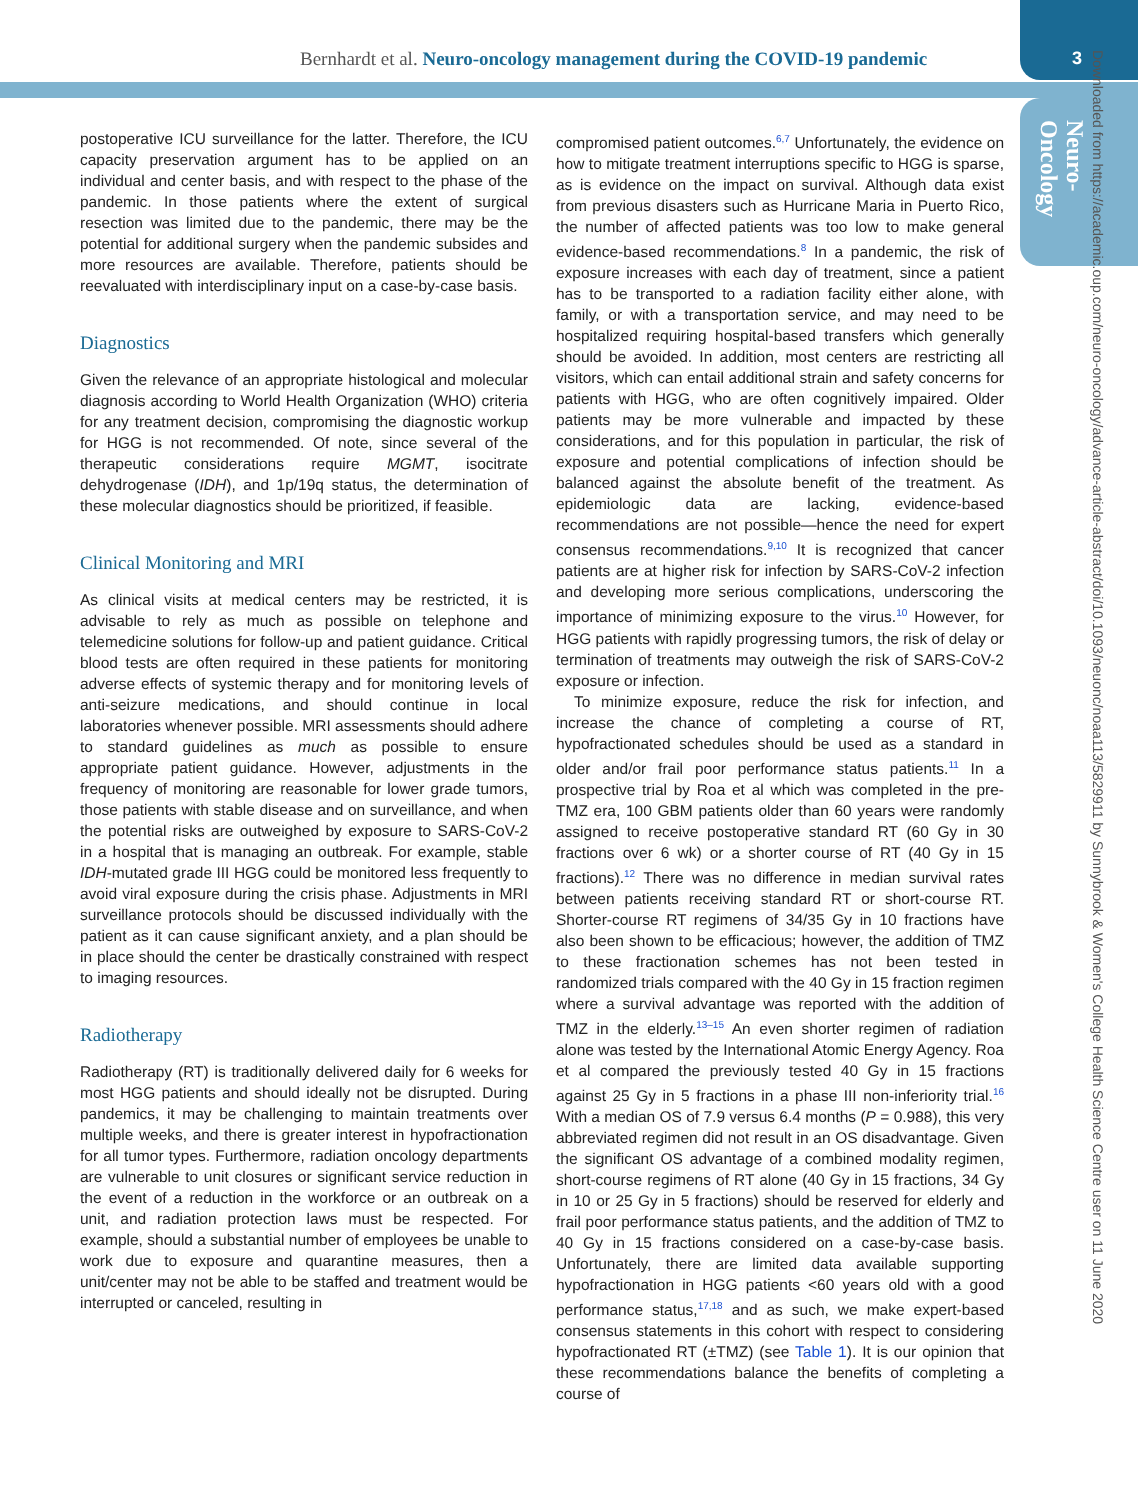Bernhardt et al. Neuro-oncology management during the COVID-19 pandemic
3
Neuro-
Oncology
Downloaded from https://academic.oup.com/neuro-oncology/advance-article-abstract/doi/10.1093/neuonc/noaa113/5829911 by Sunnybrook & Women's College Health Science Centre user on 11 June 2020
postoperative ICU surveillance for the latter. Therefore, the ICU capacity preservation argument has to be applied on an individual and center basis, and with respect to the phase of the pandemic. In those patients where the extent of surgical resection was limited due to the pandemic, there may be the potential for additional surgery when the pandemic subsides and more resources are available. Therefore, patients should be reevaluated with interdisciplinary input on a case-by-case basis.
Diagnostics
Given the relevance of an appropriate histological and molecular diagnosis according to World Health Organization (WHO) criteria for any treatment decision, compromising the diagnostic workup for HGG is not recommended. Of note, since several of the therapeutic considerations require MGMT, isocitrate dehydrogenase (IDH), and 1p/19q status, the determination of these molecular diagnostics should be prioritized, if feasible.
Clinical Monitoring and MRI
As clinical visits at medical centers may be restricted, it is advisable to rely as much as possible on telephone and telemedicine solutions for follow-up and patient guidance. Critical blood tests are often required in these patients for monitoring adverse effects of systemic therapy and for monitoring levels of anti-seizure medications, and should continue in local laboratories whenever possible. MRI assessments should adhere to standard guidelines as much as possible to ensure appropriate patient guidance. However, adjustments in the frequency of monitoring are reasonable for lower grade tumors, those patients with stable disease and on surveillance, and when the potential risks are outweighed by exposure to SARS-CoV-2 in a hospital that is managing an outbreak. For example, stable IDH-mutated grade III HGG could be monitored less frequently to avoid viral exposure during the crisis phase. Adjustments in MRI surveillance protocols should be discussed individually with the patient as it can cause significant anxiety, and a plan should be in place should the center be drastically constrained with respect to imaging resources.
Radiotherapy
Radiotherapy (RT) is traditionally delivered daily for 6 weeks for most HGG patients and should ideally not be disrupted. During pandemics, it may be challenging to maintain treatments over multiple weeks, and there is greater interest in hypofractionation for all tumor types. Furthermore, radiation oncology departments are vulnerable to unit closures or significant service reduction in the event of a reduction in the workforce or an outbreak on a unit, and radiation protection laws must be respected. For example, should a substantial number of employees be unable to work due to exposure and quarantine measures, then a unit/center may not be able to be staffed and treatment would be interrupted or canceled, resulting in
compromised patient outcomes.<sup>6,7</sup> Unfortunately, the evidence on how to mitigate treatment interruptions specific to HGG is sparse, as is evidence on the impact on survival. Although data exist from previous disasters such as Hurricane Maria in Puerto Rico, the number of affected patients was too low to make general evidence-based recommendations.<sup>8</sup> In a pandemic, the risk of exposure increases with each day of treatment, since a patient has to be transported to a radiation facility either alone, with family, or with a transportation service, and may need to be hospitalized requiring hospital-based transfers which generally should be avoided. In addition, most centers are restricting all visitors, which can entail additional strain and safety concerns for patients with HGG, who are often cognitively impaired. Older patients may be more vulnerable and impacted by these considerations, and for this population in particular, the risk of exposure and potential complications of infection should be balanced against the absolute benefit of the treatment. As epidemiologic data are lacking, evidence-based recommendations are not possible—hence the need for expert consensus recommendations.<sup>9,10</sup> It is recognized that cancer patients are at higher risk for infection by SARS-CoV-2 infection and developing more serious complications, underscoring the importance of minimizing exposure to the virus.<sup>10</sup> However, for HGG patients with rapidly progressing tumors, the risk of delay or termination of treatments may outweigh the risk of SARS-CoV-2 exposure or infection.
To minimize exposure, reduce the risk for infection, and increase the chance of completing a course of RT, hypofractionated schedules should be used as a standard in older and/or frail poor performance status patients.<sup>11</sup> In a prospective trial by Roa et al which was completed in the pre-TMZ era, 100 GBM patients older than 60 years were randomly assigned to receive postoperative standard RT (60 Gy in 30 fractions over 6 wk) or a shorter course of RT (40 Gy in 15 fractions).<sup>12</sup> There was no difference in median survival rates between patients receiving standard RT or short-course RT. Shorter-course RT regimens of 34/35 Gy in 10 fractions have also been shown to be efficacious; however, the addition of TMZ to these fractionation schemes has not been tested in randomized trials compared with the 40 Gy in 15 fraction regimen where a survival advantage was reported with the addition of TMZ in the elderly.<sup>13–15</sup> An even shorter regimen of radiation alone was tested by the International Atomic Energy Agency. Roa et al compared the previously tested 40 Gy in 15 fractions against 25 Gy in 5 fractions in a phase III non-inferiority trial.<sup>16</sup> With a median OS of 7.9 versus 6.4 months (P = 0.988), this very abbreviated regimen did not result in an OS disadvantage. Given the significant OS advantage of a combined modality regimen, short-course regimens of RT alone (40 Gy in 15 fractions, 34 Gy in 10 or 25 Gy in 5 fractions) should be reserved for elderly and frail poor performance status patients, and the addition of TMZ to 40 Gy in 15 fractions considered on a case-by-case basis. Unfortunately, there are limited data available supporting hypofractionation in HGG patients <60 years old with a good performance status,<sup>17,18</sup> and as such, we make expert-based consensus statements in this cohort with respect to considering hypofractionated RT (±TMZ) (see Table 1). It is our opinion that these recommendations balance the benefits of completing a course of